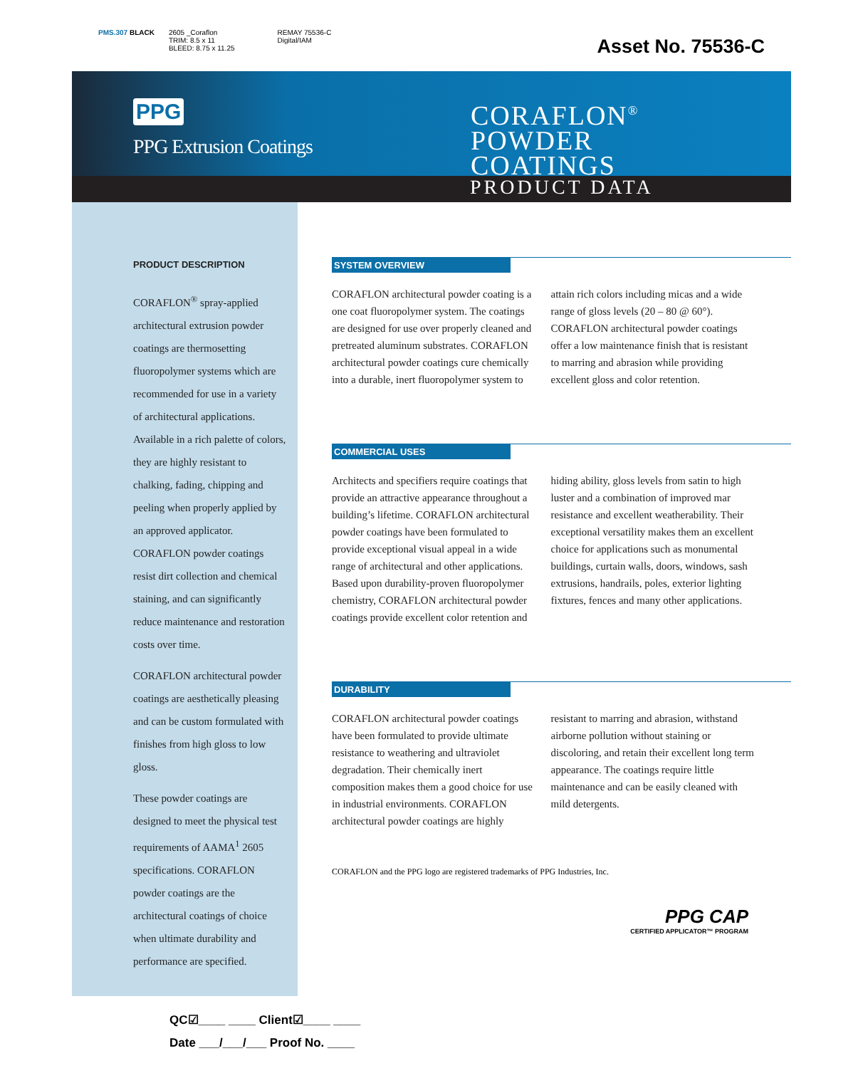PMS.307 BLACK 2605 _Coraflon
TRIM: 8.5 x 11
BLEED: 8.75 x 11.25
REMAY 75536-C
Digital/IAM
Asset No. 75536-C
PPG
PPG Extrusion Coatings
CORAFLON<sup>®</sup>
POWDER
COATINGS
PRODUCT DATA
PRODUCT DESCRIPTION
CORAFLON<sup>®</sup> spray-applied architectural extrusion powder coatings are thermosetting fluoropolymer systems which are recommended for use in a variety of architectural applications. Available in a rich palette of colors, they are highly resistant to chalking, fading, chipping and peeling when properly applied by an approved applicator. CORAFLON powder coatings resist dirt collection and chemical staining, and can significantly reduce maintenance and restoration costs over time.
CORAFLON architectural powder coatings are aesthetically pleasing and can be custom formulated with finishes from high gloss to low gloss.
These powder coatings are designed to meet the physical test requirements of AAMA<sup>1</sup> 2605 specifications. CORAFLON powder coatings are the architectural coatings of choice when ultimate durability and performance are specified.
SYSTEM OVERVIEW
CORAFLON architectural powder coating is a one coat fluoropolymer system. The coatings are designed for use over properly cleaned and pretreated aluminum substrates. CORAFLON architectural powder coatings cure chemically into a durable, inert fluoropolymer system to attain rich colors including micas and a wide range of gloss levels (20 – 80 @ 60°). CORAFLON architectural powder coatings offer a low maintenance finish that is resistant to marring and abrasion while providing excellent gloss and color retention.
COMMERCIAL USES
Architects and specifiers require coatings that provide an attractive appearance throughout a building’s lifetime. CORAFLON architectural powder coatings have been formulated to provide exceptional visual appeal in a wide range of architectural and other applications. Based upon durability-proven fluoropolymer chemistry, CORAFLON architectural powder coatings provide excellent color retention and hiding ability, gloss levels from satin to high luster and a combination of improved mar resistance and excellent weatherability. Their exceptional versatility makes them an excellent choice for applications such as monumental buildings, curtain walls, doors, windows, sash extrusions, handrails, poles, exterior lighting fixtures, fences and many other applications.
DURABILITY
CORAFLON architectural powder coatings have been formulated to provide ultimate resistance to weathering and ultraviolet degradation. Their chemically inert composition makes them a good choice for use in industrial environments. CORAFLON architectural powder coatings are highly resistant to marring and abrasion, withstand airborne pollution without staining or discoloring, and retain their excellent long term appearance. The coatings require little maintenance and can be easily cleaned with mild detergents.
CORAFLON and the PPG logo are registered trademarks of PPG Industries, Inc.
PPG CAP
CERTIFIED APPLICATOR™ PROGRAM
QC☑____ ____ Client☑____ ____
Date ___/___/___ Proof No. ____